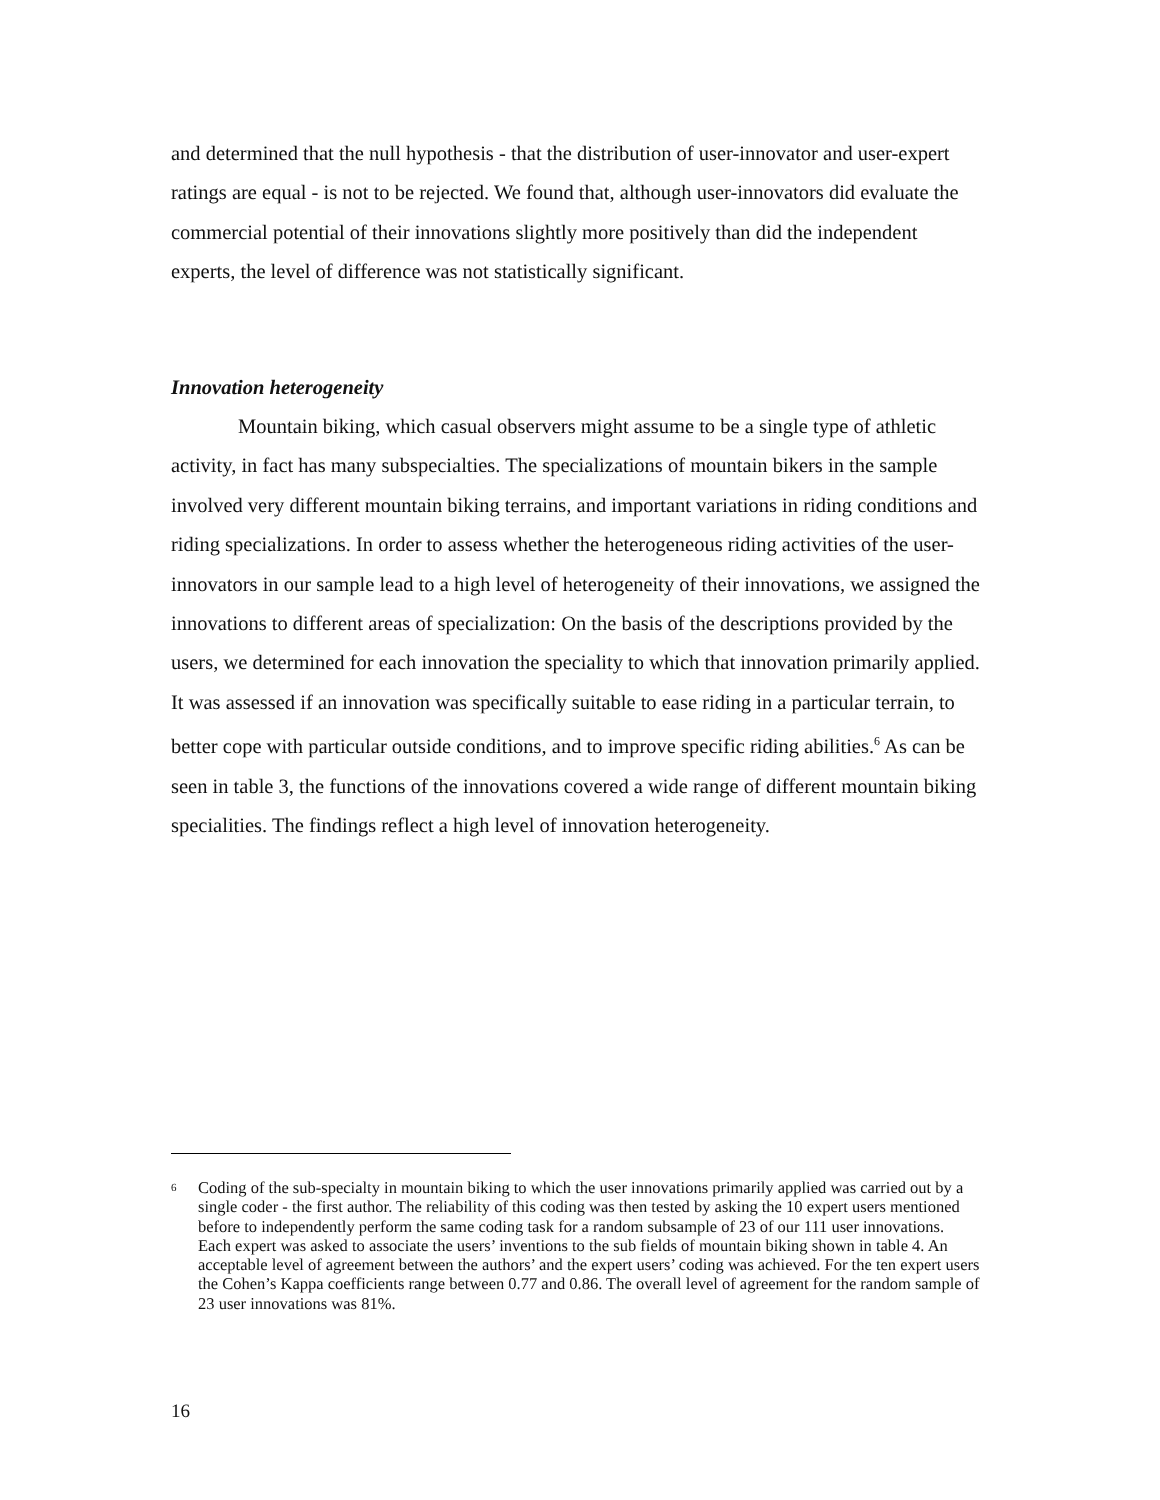and determined that the null hypothesis - that the distribution of user-innovator and user-expert ratings are equal - is not to be rejected. We found that, although user-innovators did evaluate the commercial potential of their innovations slightly more positively than did the independent experts, the level of difference was not statistically significant.
Innovation heterogeneity
Mountain biking, which casual observers might assume to be a single type of athletic activity, in fact has many subspecialties. The specializations of mountain bikers in the sample involved very different mountain biking terrains, and important variations in riding conditions and riding specializations. In order to assess whether the heterogeneous riding activities of the user-innovators in our sample lead to a high level of heterogeneity of their innovations, we assigned the innovations to different areas of specialization: On the basis of the descriptions provided by the users, we determined for each innovation the speciality to which that innovation primarily applied. It was assessed if an innovation was specifically suitable to ease riding in a particular terrain, to better cope with particular outside conditions, and to improve specific riding abilities.<sup>6</sup> As can be seen in table 3, the functions of the innovations covered a wide range of different mountain biking specialities. The findings reflect a high level of innovation heterogeneity.
<sup>6</sup>
Coding of the sub-specialty in mountain biking to which the user innovations primarily applied was carried out by a single coder - the first author. The reliability of this coding was then tested by asking the 10 expert users mentioned before to independently perform the same coding task for a random subsample of 23 of our 111 user innovations. Each expert was asked to associate the users’ inventions to the sub fields of mountain biking shown in table 4. An acceptable level of agreement between the authors’ and the expert users’ coding was achieved. For the ten expert users the Cohen’s Kappa coefficients range between 0.77 and 0.86. The overall level of agreement for the random sample of 23 user innovations was 81%.
16